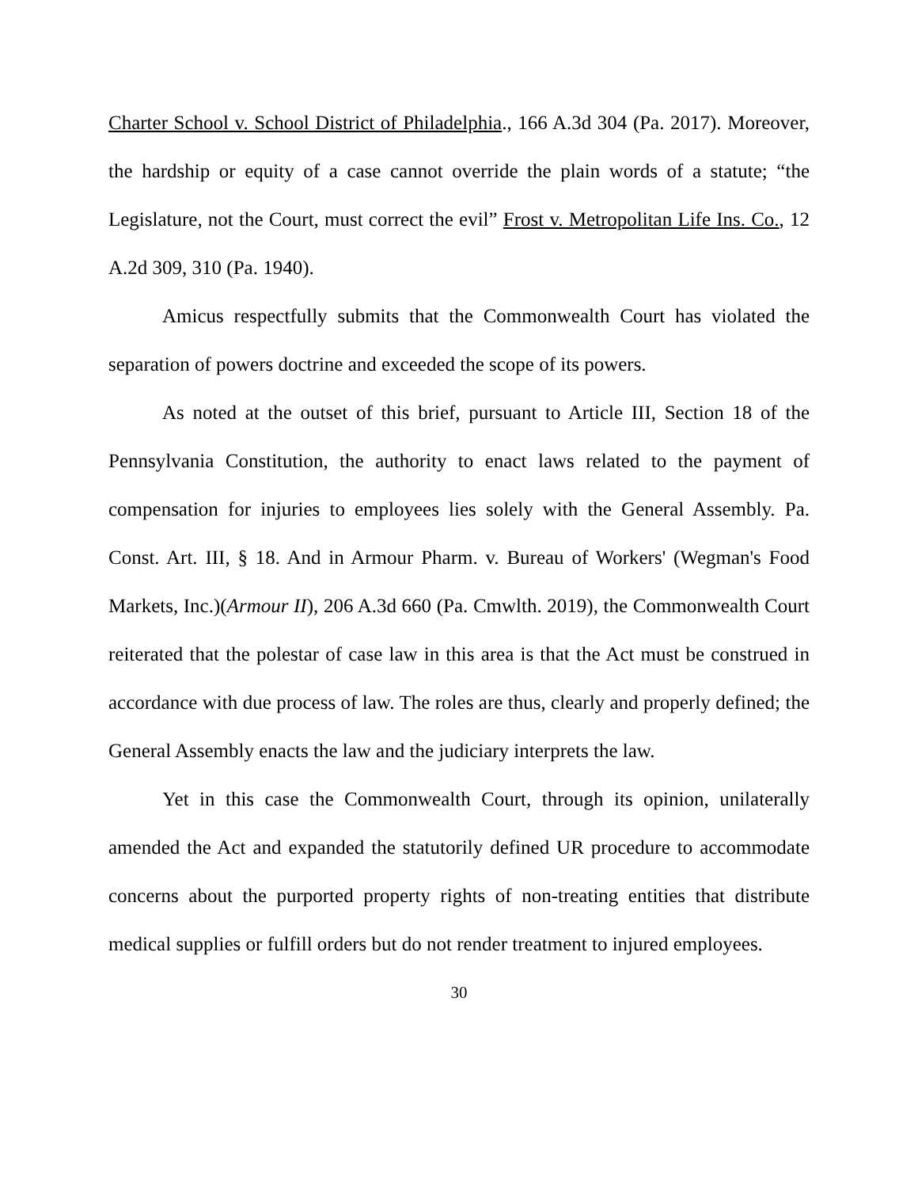Charter School v. School District of Philadelphia., 166 A.3d 304 (Pa. 2017). Moreover, the hardship or equity of a case cannot override the plain words of a statute; “the Legislature, not the Court, must correct the evil” Frost v. Metropolitan Life Ins. Co., 12 A.2d 309, 310 (Pa. 1940).
Amicus respectfully submits that the Commonwealth Court has violated the separation of powers doctrine and exceeded the scope of its powers.
As noted at the outset of this brief, pursuant to Article III, Section 18 of the Pennsylvania Constitution, the authority to enact laws related to the payment of compensation for injuries to employees lies solely with the General Assembly. Pa. Const. Art. III, § 18. And in Armour Pharm. v. Bureau of Workers' (Wegman's Food Markets, Inc.)(Armour II), 206 A.3d 660 (Pa. Cmwlth. 2019), the Commonwealth Court reiterated that the polestar of case law in this area is that the Act must be construed in accordance with due process of law. The roles are thus, clearly and properly defined; the General Assembly enacts the law and the judiciary interprets the law.
Yet in this case the Commonwealth Court, through its opinion, unilaterally amended the Act and expanded the statutorily defined UR procedure to accommodate concerns about the purported property rights of non-treating entities that distribute medical supplies or fulfill orders but do not render treatment to injured employees.
30